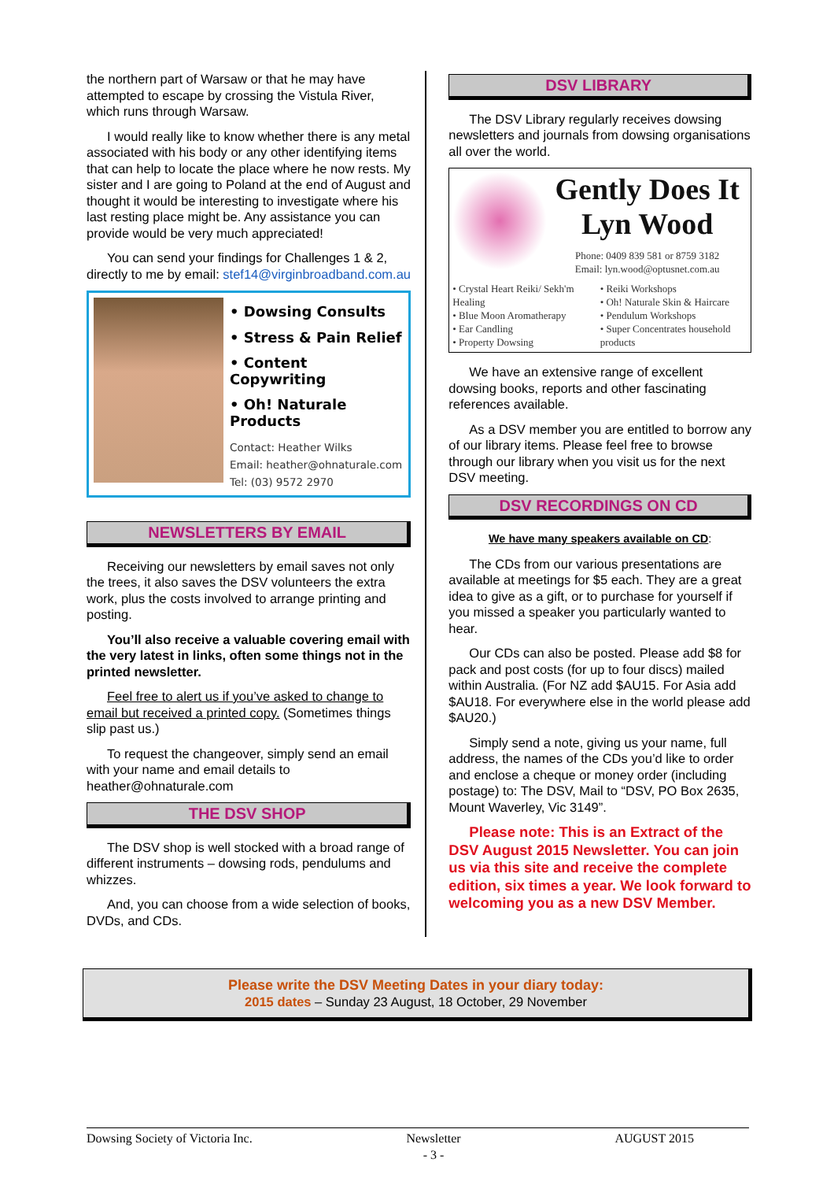the northern part of Warsaw or that he may have attempted to escape by crossing the Vistula River, which runs through Warsaw.
I would really like to know whether there is any metal associated with his body or any other identifying items that can help to locate the place where he now rests. My sister and I are going to Poland at the end of August and thought it would be interesting to investigate where his last resting place might be. Any assistance you can provide would be very much appreciated!
You can send your findings for Challenges 1 & 2, directly to me by email: stef14@virginbroadband.com.au
• Dowsing Consults
• Stress & Pain Relief
• Content Copywriting
• Oh! Naturale Products
Contact: Heather Wilks
Email: heather@ohnaturale.com
Tel: (03) 9572 2970
NEWSLETTERS BY EMAIL
Receiving our newsletters by email saves not only the trees, it also saves the DSV volunteers the extra work, plus the costs involved to arrange printing and posting.
You’ll also receive a valuable covering email with the very latest in links, often some things not in the printed newsletter.
Feel free to alert us if you’ve asked to change to email but received a printed copy. (Sometimes things slip past us.)
To request the changeover, simply send an email with your name and email details to heather@ohnaturale.com
THE DSV SHOP
The DSV shop is well stocked with a broad range of different instruments – dowsing rods, pendulums and whizzes.
And, you can choose from a wide selection of books, DVDs, and CDs.
DSV LIBRARY
The DSV Library regularly receives dowsing newsletters and journals from dowsing organisations all over the world.
Gently Does It
Lyn Wood
Phone: 0409 839 581 or 8759 3182
Email: lyn.wood@optusnet.com.au
• Crystal Heart Reiki/ Sekh'm Healing
• Blue Moon Aromatherapy
• Ear Candling
• Property Dowsing
• Reiki Workshops
• Oh! Naturale Skin & Haircare
• Pendulum Workshops
• Super Concentrates household products
We have an extensive range of excellent dowsing books, reports and other fascinating references available.
As a DSV member you are entitled to borrow any of our library items. Please feel free to browse through our library when you visit us for the next DSV meeting.
DSV RECORDINGS ON CD
We have many speakers available on CD:
The CDs from our various presentations are available at meetings for $5 each. They are a great idea to give as a gift, or to purchase for yourself if you missed a speaker you particularly wanted to hear.
Our CDs can also be posted. Please add $8 for pack and post costs (for up to four discs) mailed within Australia. (For NZ add $AU15. For Asia add $AU18. For everywhere else in the world please add $AU20.)
Simply send a note, giving us your name, full address, the names of the CDs you’d like to order and enclose a cheque or money order (including postage) to: The DSV, Mail to “DSV, PO Box 2635, Mount Waverley, Vic 3149”.
Please note: This is an Extract of the DSV August 2015 Newsletter. You can join us via this site and receive the complete edition, six times a year. We look forward to welcoming you as a new DSV Member.
Please write the DSV Meeting Dates in your diary today:
2015 dates – Sunday 23 August, 18 October, 29 November
Dowsing Society of Victoria Inc. Newsletter
- 3 - AUGUST 2015